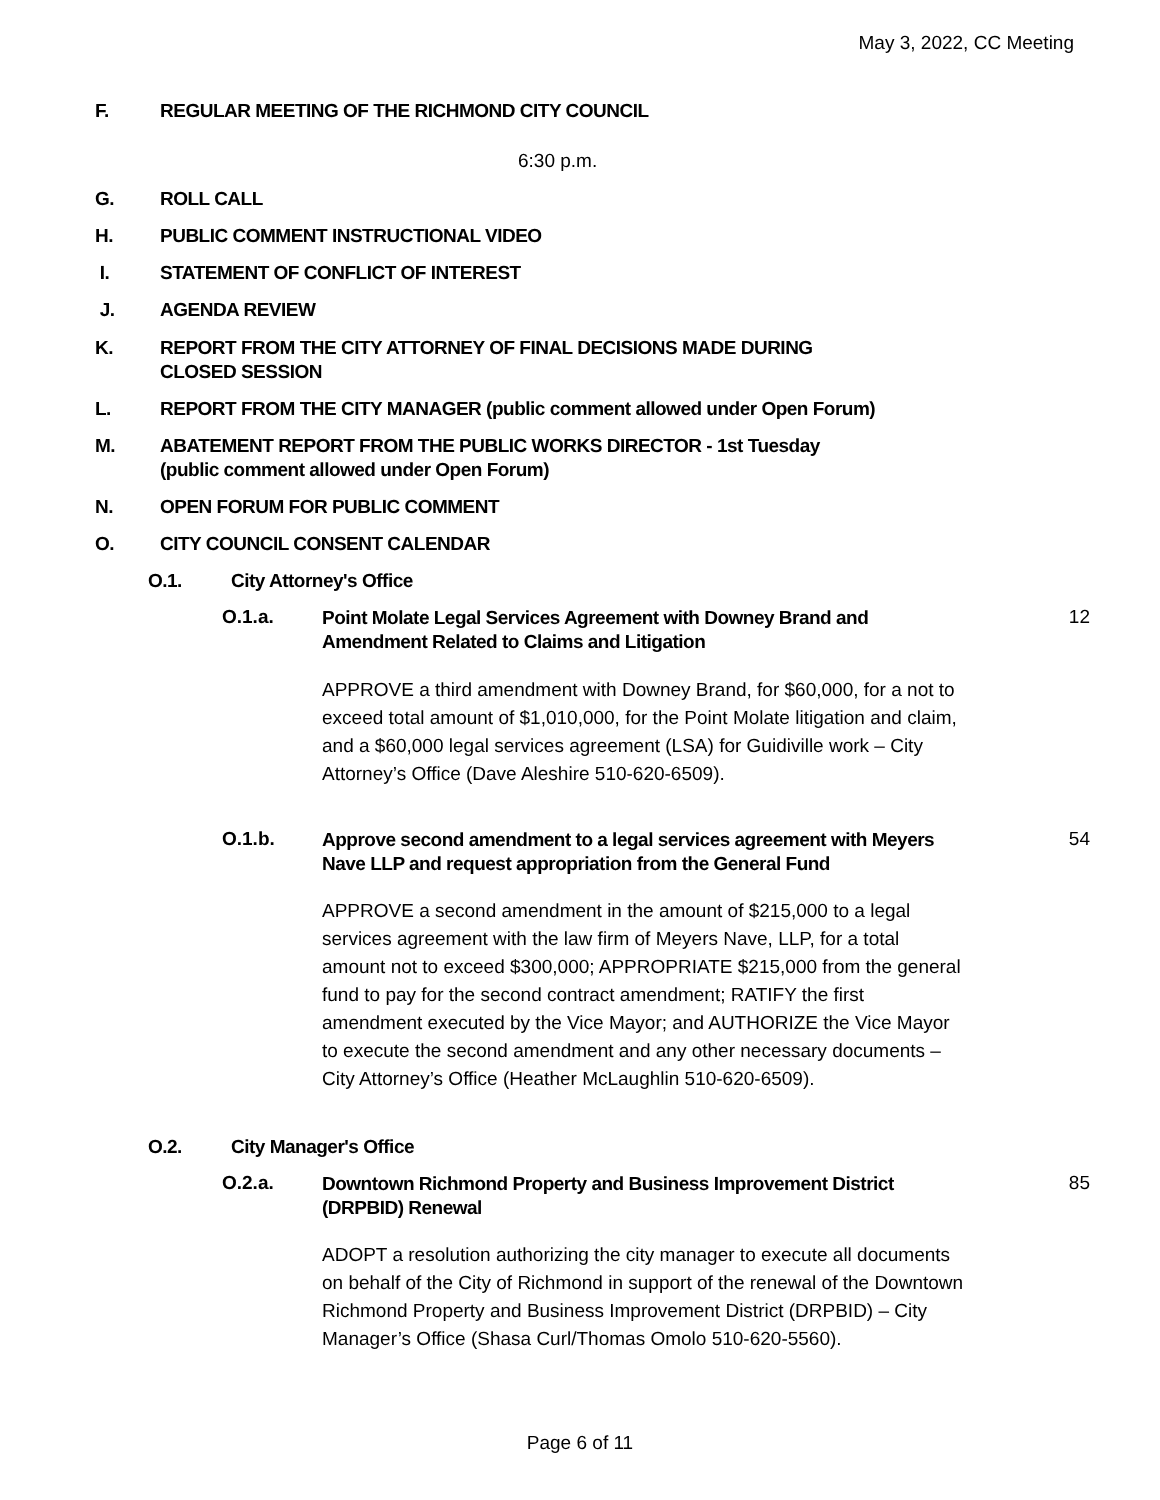May 3, 2022, CC Meeting
F. REGULAR MEETING OF THE RICHMOND CITY COUNCIL
6:30 p.m.
G. ROLL CALL
H. PUBLIC COMMENT INSTRUCTIONAL VIDEO
I. STATEMENT OF CONFLICT OF INTEREST
J. AGENDA REVIEW
K. REPORT FROM THE CITY ATTORNEY OF FINAL DECISIONS MADE DURING
CLOSED SESSION
L. REPORT FROM THE CITY MANAGER (public comment allowed under Open Forum)
M. ABATEMENT REPORT FROM THE PUBLIC WORKS DIRECTOR - 1st Tuesday
(public comment allowed under Open Forum)
N. OPEN FORUM FOR PUBLIC COMMENT
O. CITY COUNCIL CONSENT CALENDAR
O.1. City Attorney's Office
O.1.a. Point Molate Legal Services Agreement with Downey Brand and Amendment Related to Claims and Litigation 12
APPROVE a third amendment with Downey Brand, for $60,000, for a not to exceed total amount of $1,010,000, for the Point Molate litigation and claim, and a $60,000 legal services agreement (LSA) for Guidiville work – City Attorney’s Office (Dave Aleshire 510-620-6509).
O.1.b. Approve second amendment to a legal services agreement with Meyers Nave LLP and request appropriation from the General Fund 54
APPROVE a second amendment in the amount of $215,000 to a legal services agreement with the law firm of Meyers Nave, LLP, for a total amount not to exceed $300,000; APPROPRIATE $215,000 from the general fund to pay for the second contract amendment; RATIFY the first amendment executed by the Vice Mayor; and AUTHORIZE the Vice Mayor to execute the second amendment and any other necessary documents – City Attorney’s Office (Heather McLaughlin 510-620-6509).
O.2. City Manager's Office
O.2.a. Downtown Richmond Property and Business Improvement District (DRPBID) Renewal 85
ADOPT a resolution authorizing the city manager to execute all documents on behalf of the City of Richmond in support of the renewal of the Downtown Richmond Property and Business Improvement District (DRPBID) – City Manager’s Office (Shasa Curl/Thomas Omolo 510-620-5560).
Page 6 of 11